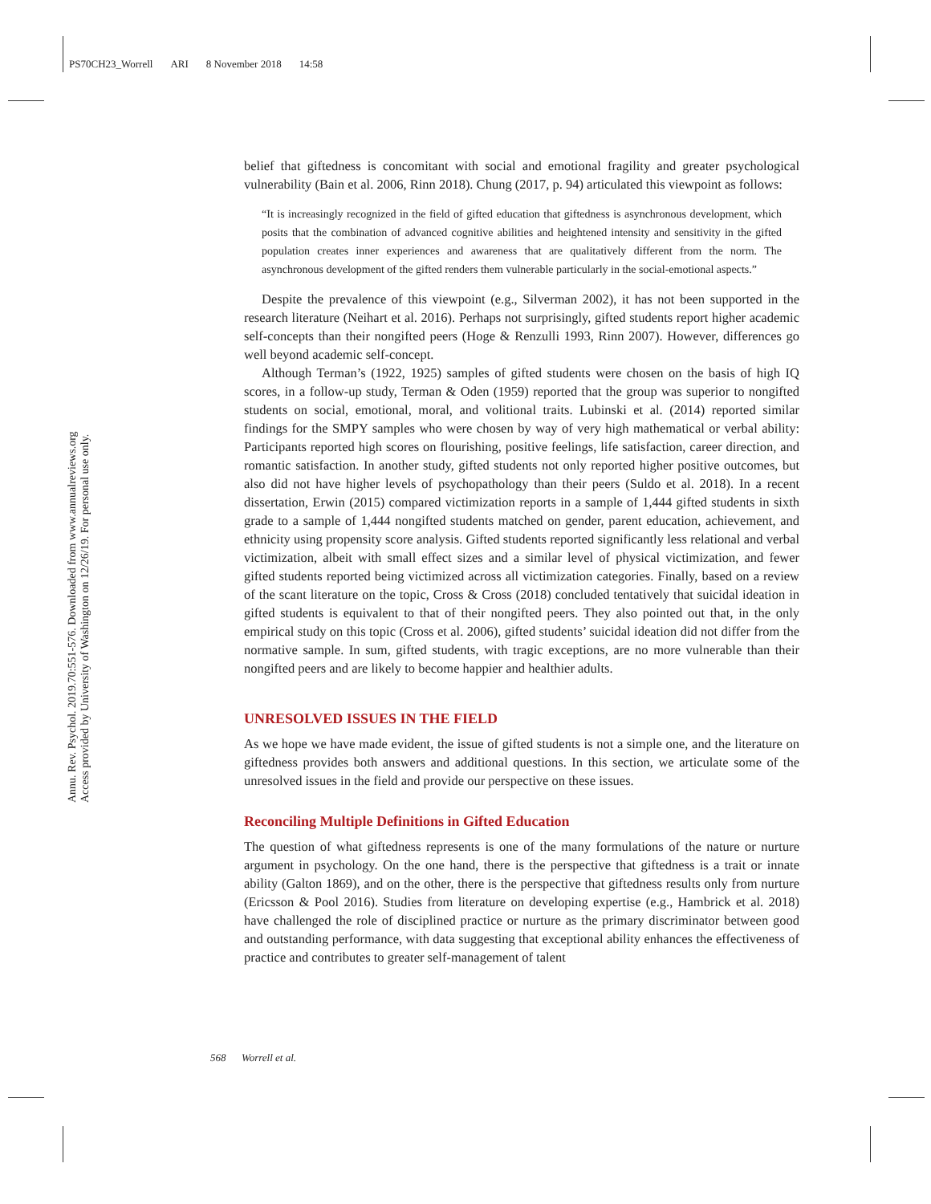PS70CH23_Worrell ARI 8 November 2018 14:58
Annu. Rev. Psychol. 2019.70:551-576. Downloaded from www.annualreviews.org
Access provided by University of Washington on 12/26/19. For personal use only.
belief that giftedness is concomitant with social and emotional fragility and greater psychological vulnerability (Bain et al. 2006, Rinn 2018). Chung (2017, p. 94) articulated this viewpoint as follows:
“It is increasingly recognized in the field of gifted education that giftedness is asynchronous development, which posits that the combination of advanced cognitive abilities and heightened intensity and sensitivity in the gifted population creates inner experiences and awareness that are qualitatively different from the norm. The asynchronous development of the gifted renders them vulnerable particularly in the social-emotional aspects.”
Despite the prevalence of this viewpoint (e.g., Silverman 2002), it has not been supported in the research literature (Neihart et al. 2016). Perhaps not surprisingly, gifted students report higher academic self-concepts than their nongifted peers (Hoge & Renzulli 1993, Rinn 2007). However, differences go well beyond academic self-concept.
Although Terman’s (1922, 1925) samples of gifted students were chosen on the basis of high IQ scores, in a follow-up study, Terman & Oden (1959) reported that the group was superior to nongifted students on social, emotional, moral, and volitional traits. Lubinski et al. (2014) reported similar findings for the SMPY samples who were chosen by way of very high mathematical or verbal ability: Participants reported high scores on flourishing, positive feelings, life satisfaction, career direction, and romantic satisfaction. In another study, gifted students not only reported higher positive outcomes, but also did not have higher levels of psychopathology than their peers (Suldo et al. 2018). In a recent dissertation, Erwin (2015) compared victimization reports in a sample of 1,444 gifted students in sixth grade to a sample of 1,444 nongifted students matched on gender, parent education, achievement, and ethnicity using propensity score analysis. Gifted students reported significantly less relational and verbal victimization, albeit with small effect sizes and a similar level of physical victimization, and fewer gifted students reported being victimized across all victimization categories. Finally, based on a review of the scant literature on the topic, Cross & Cross (2018) concluded tentatively that suicidal ideation in gifted students is equivalent to that of their nongifted peers. They also pointed out that, in the only empirical study on this topic (Cross et al. 2006), gifted students’ suicidal ideation did not differ from the normative sample. In sum, gifted students, with tragic exceptions, are no more vulnerable than their nongifted peers and are likely to become happier and healthier adults.
UNRESOLVED ISSUES IN THE FIELD
As we hope we have made evident, the issue of gifted students is not a simple one, and the literature on giftedness provides both answers and additional questions. In this section, we articulate some of the unresolved issues in the field and provide our perspective on these issues.
Reconciling Multiple Definitions in Gifted Education
The question of what giftedness represents is one of the many formulations of the nature or nurture argument in psychology. On the one hand, there is the perspective that giftedness is a trait or innate ability (Galton 1869), and on the other, there is the perspective that giftedness results only from nurture (Ericsson & Pool 2016). Studies from literature on developing expertise (e.g., Hambrick et al. 2018) have challenged the role of disciplined practice or nurture as the primary discriminator between good and outstanding performance, with data suggesting that exceptional ability enhances the effectiveness of practice and contributes to greater self-management of talent
568 Worrell et al.